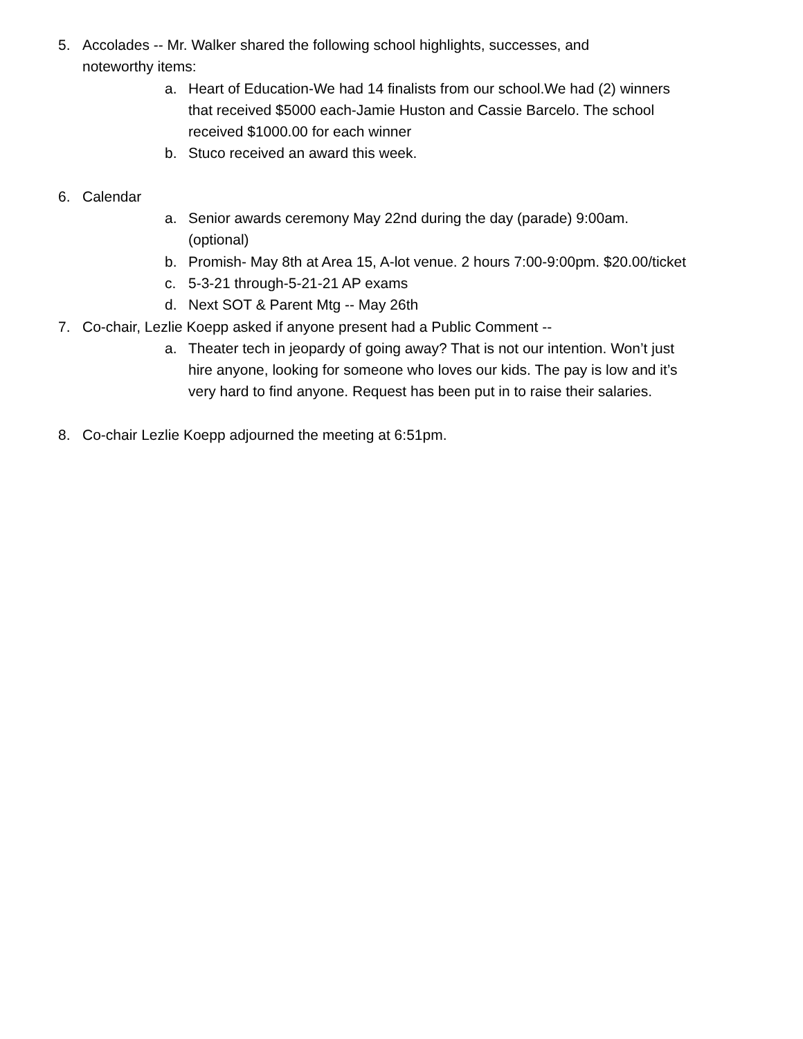5. Accolades -- Mr. Walker shared the following school highlights, successes, and noteworthy items:
a. Heart of Education-We had 14 finalists from our school.We had (2) winners that received $5000 each-Jamie Huston and Cassie Barcelo. The school received $1000.00 for each winner
b. Stuco received an award this week.
6. Calendar
a. Senior awards ceremony May 22nd during the day (parade) 9:00am. (optional)
b. Promish- May 8th at Area 15, A-lot venue. 2 hours 7:00-9:00pm. $20.00/ticket
c. 5-3-21 through-5-21-21 AP exams
d. Next SOT & Parent Mtg -- May 26th
7. Co-chair, Lezlie Koepp asked if anyone present had a Public Comment --
a. Theater tech in jeopardy of going away? That is not our intention. Won’t just hire anyone, looking for someone who loves our kids. The pay is low and it’s very hard to find anyone. Request has been put in to raise their salaries.
8. Co-chair Lezlie Koepp adjourned the meeting at 6:51pm.